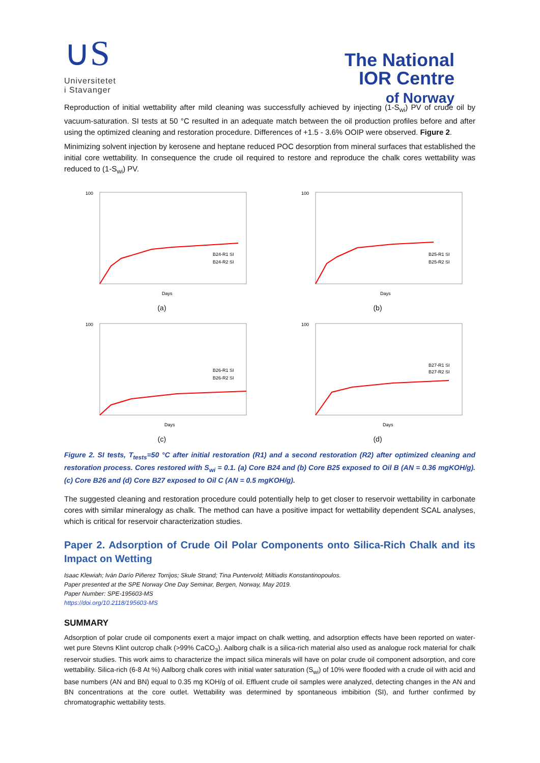∪S
Universitetet
i Stavanger
The National
IOR Centre
of Norway
Reproduction of initial wettability after mild cleaning was successfully achieved by injecting (1-S<sub>wi</sub>) PV of crude oil by vacuum-saturation. SI tests at 50 °C resulted in an adequate match between the oil production profiles before and after using the optimized cleaning and restoration procedure. Differences of +1.5 - 3.6% OOIP were observed. Figure 2.
Minimizing solvent injection by kerosene and heptane reduced POC desorption from mineral surfaces that established the initial core wettability. In consequence the crude oil required to restore and reproduce the chalk cores wettability was reduced to (1-S<sub>wi</sub>) PV.
100
Days
B24-R1 SI
B24-R2 SI
(a)
100
Days
B25-R1 SI
B25-R2 SI
(b)
100
Days
B26-R1 SI
B26-R2 SI
(c)
100
Days
B27-R1 SI
B27-R2 SI
(d)
Figure 2. SI tests, T<sub>tests</sub>=50 °C after initial restoration (R1) and a second restoration (R2) after optimized cleaning and restoration process. Cores restored with S<sub>wi</sub> = 0.1. (a) Core B24 and (b) Core B25 exposed to Oil B (AN = 0.36 mgKOH/g). (c) Core B26 and (d) Core B27 exposed to Oil C (AN = 0.5 mgKOH/g).
The suggested cleaning and restoration procedure could potentially help to get closer to reservoir wettability in carbonate cores with similar mineralogy as chalk. The method can have a positive impact for wettability dependent SCAL analyses, which is critical for reservoir characterization studies.
Paper 2. Adsorption of Crude Oil Polar Components onto Silica-Rich Chalk and its Impact on Wetting
Isaac Klewiah; Iván Darío Piñerez Torrijos; Skule Strand; Tina Puntervold; Miltiadis Konstantinopoulos.
Paper presented at the SPE Norway One Day Seminar, Bergen, Norway, May 2019.
Paper Number: SPE-195603-MS
https://doi.org/10.2118/195603-MS
SUMMARY
Adsorption of polar crude oil components exert a major impact on chalk wetting, and adsorption effects have been reported on water-wet pure Stevns Klint outcrop chalk (>99% CaCO<sub>3</sub>). Aalborg chalk is a silica-rich material also used as analogue rock material for chalk reservoir studies. This work aims to characterize the impact silica minerals will have on polar crude oil component adsorption, and core wettability. Silica-rich (6-8 At %) Aalborg chalk cores with initial water saturation (S<sub>wi</sub>) of 10% were flooded with a crude oil with acid and base numbers (AN and BN) equal to 0.35 mg KOH/g of oil. Effluent crude oil samples were analyzed, detecting changes in the AN and BN concentrations at the core outlet. Wettability was determined by spontaneous imbibition (SI), and further confirmed by chromatographic wettability tests.